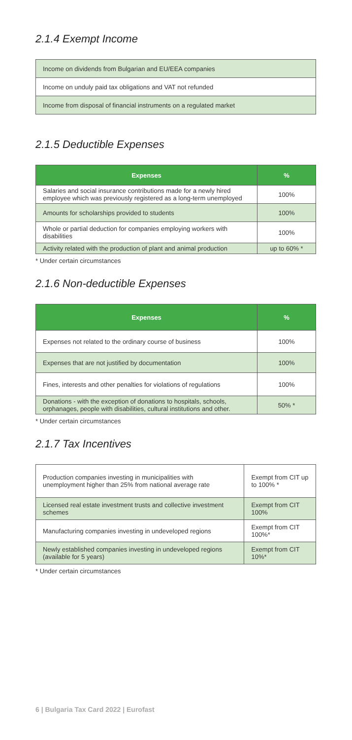2.1.4 Exempt Income
| Income on dividends from Bulgarian and EU/EEA companies |
| Income on unduly paid tax obligations and VAT not refunded |
| Income from disposal of financial instruments on a regulated market |
2.1.5 Deductible Expenses
| Expenses | % |
| --- | --- |
| Salaries and social insurance contributions made for a newly hired employee which was previously registered as a long-term unemployed | 100% |
| Amounts for scholarships provided to students | 100% |
| Whole or partial deduction for companies employing workers with disabilities | 100% |
| Activity related with the production of plant and animal production | up to 60% * |
* Under certain circumstances
2.1.6 Non-deductible Expenses
| Expenses | % |
| --- | --- |
| Expenses not related to the ordinary course of business | 100% |
| Expenses that are not justified by documentation | 100% |
| Fines, interests and other penalties for violations of regulations | 100% |
| Donations - with the exception of donations to hospitals, schools, orphanages, people with disabilities, cultural institutions and other. | 50% * |
* Under certain circumstances
2.1.7 Tax Incentives
| Production companies investing in municipalities with unemployment higher than 25% from national average rate | Exempt from CIT up to 100% * |
| Licensed real estate investment trusts and collective investment schemes | Exempt from CIT 100% |
| Manufacturing companies investing in undeveloped regions | Exempt from CIT 100%* |
| Newly established companies investing in undeveloped regions (available for 5 years) | Exempt from CIT 10%* |
* Under certain circumstances
6 | Bulgaria Tax Card 2022 | Eurofast